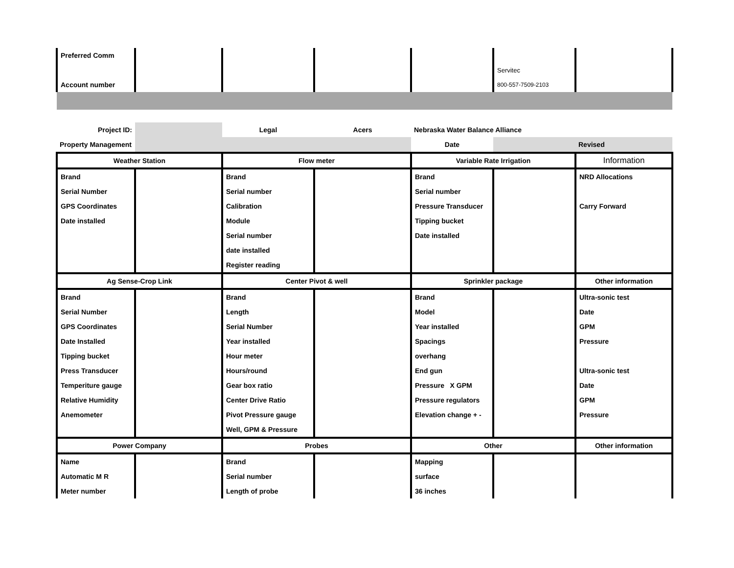| Preferred Comm | | | | | | |
| | | | | | Servitec | |
| Account number | | | | | 800-557-7509-2103 | |
| Project ID: | | Legal | Acers | Nebraska Water Balance Alliance | | |
| Property Management | | | | Date | | Revised |
| Weather Station | | Flow meter | | Variable Rate Irrigation | | Information |
| Brand | | Brand | | Brand | | NRD Allocations |
| Serial Number | | Serial number | | Serial number | | |
| GPS Coordinates | | Calibration | | Pressure Transducer | | Carry Forward |
| Date installed | | Module | | Tipping bucket | | |
| | | Serial number | | Date installed | | |
| | | date installed | | | | |
| | | Register reading | | | | |
| Ag Sense-Crop Link | | Center Pivot & well | | Sprinkler package | | Other information |
| Brand | | Brand | | Brand | | Ultra-sonic test |
| Serial Number | | Length | | Model | | Date |
| GPS Coordinates | | Serial Number | | Year installed | | GPM |
| Date Installed | | Year installed | | Spacings | | Pressure |
| Tipping bucket | | Hour meter | | overhang | | |
| Press Transducer | | Hours/round | | End gun | | Ultra-sonic test |
| Temperiture gauge | | Gear box ratio | | Pressure X GPM | | Date |
| Relative Humidity | | Center Drive Ratio | | Pressure regulators | | GPM |
| Anemometer | | Pivot Pressure gauge | | Elevation change + - | | Pressure |
| | | Well, GPM & Pressure | | | | |
| Power Company | | Probes | | Other | | Other information |
| Name | | Brand | | Mapping | | |
| Automatic M R | | Serial number | | surface | | |
| Meter number | | Length of probe | | 36 inches | | |